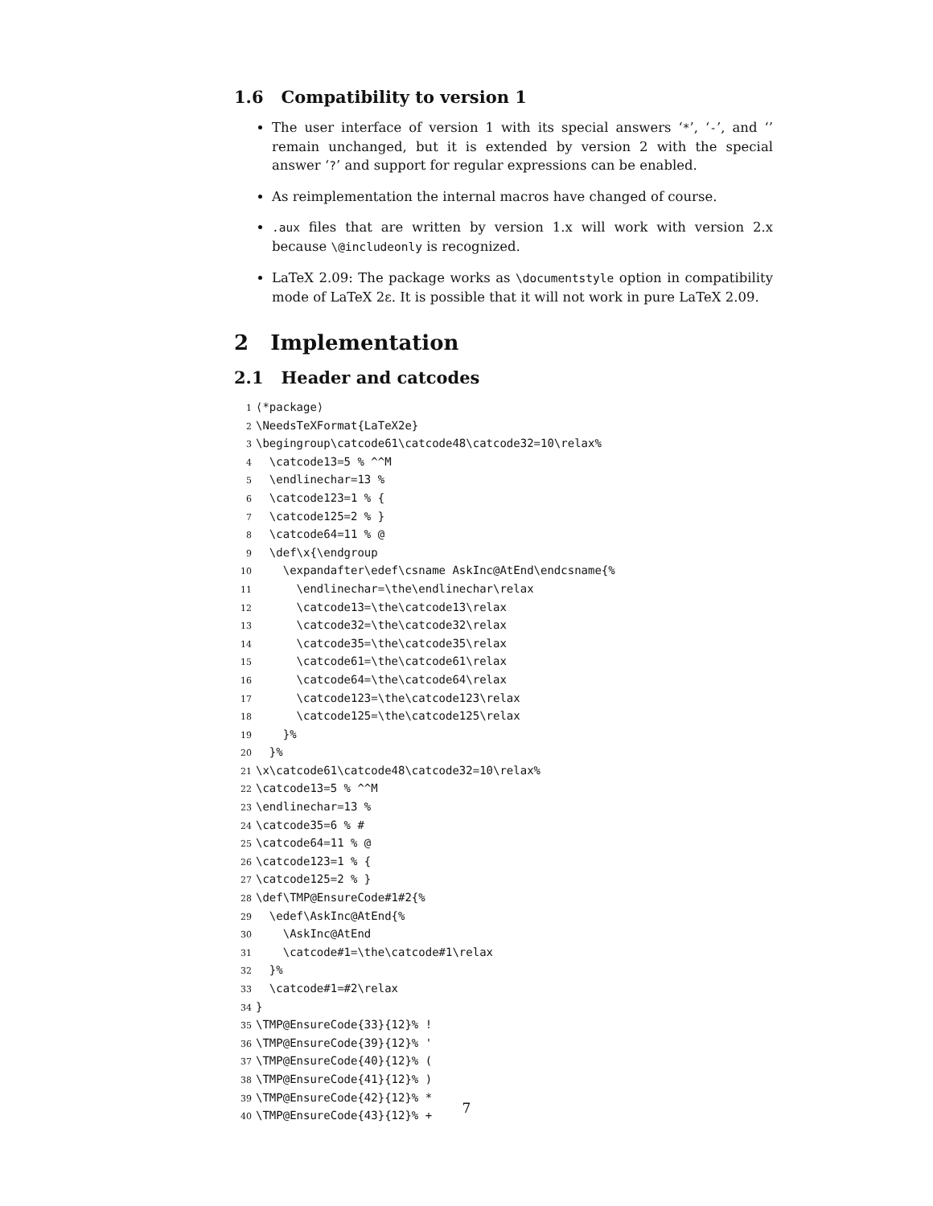1.6 Compatibility to version 1
The user interface of version 1 with its special answers ‘*’, ‘-’, and ‘’ remain unchanged, but it is extended by version 2 with the special answer ‘?’ and support for regular expressions can be enabled.
As reimplementation the internal macros have changed of course.
.aux files that are written by version 1.x will work with version 2.x because \@includeonly is recognized.
LaTeX 2.09: The package works as \documentstyle option in compatibility mode of LaTeX 2ε. It is possible that it will not work in pure LaTeX 2.09.
2 Implementation
2.1 Header and catcodes
1 ⟨*package⟩ 2 \NeedsTeXFormat{LaTeX2e} 3 \begingroup\catcode61\catcode48\catcode32=10\relax% 4 \catcode13=5 % ^^M 5 \endlinechar=13 % 6 \catcode123=1 % { 7 \catcode125=2 % } 8 \catcode64=11 % @ 9 \def\x{\endgroup 10 \expandafter\edef\csname AskInc@AtEnd\endcsname{% 11 \endlinechar=\the\endlinechar\relax 12 \catcode13=\the\catcode13\relax 13 \catcode32=\the\catcode32\relax 14 \catcode35=\the\catcode35\relax 15 \catcode61=\the\catcode61\relax 16 \catcode64=\the\catcode64\relax 17 \catcode123=\the\catcode123\relax 18 \catcode125=\the\catcode125\relax 19 }% 20 }% 21 \x\catcode61\catcode48\catcode32=10\relax% 22 \catcode13=5 % ^^M 23 \endlinechar=13 % 24 \catcode35=6 % # 25 \catcode64=11 % @ 26 \catcode123=1 % { 27 \catcode125=2 % } 28 \def\TMP@EnsureCode#1#2{% 29 \edef\AskInc@AtEnd{% 30 \AskInc@AtEnd 31 \catcode#1=\the\catcode#1\relax 32 }% 33 \catcode#1=#2\relax 34 } 35 \TMP@EnsureCode{33}{12}% ! 36 \TMP@EnsureCode{39}{12}% ' 37 \TMP@EnsureCode{40}{12}% ( 38 \TMP@EnsureCode{41}{12}% ) 39 \TMP@EnsureCode{42}{12}% * 40 \TMP@EnsureCode{43}{12}% +
7